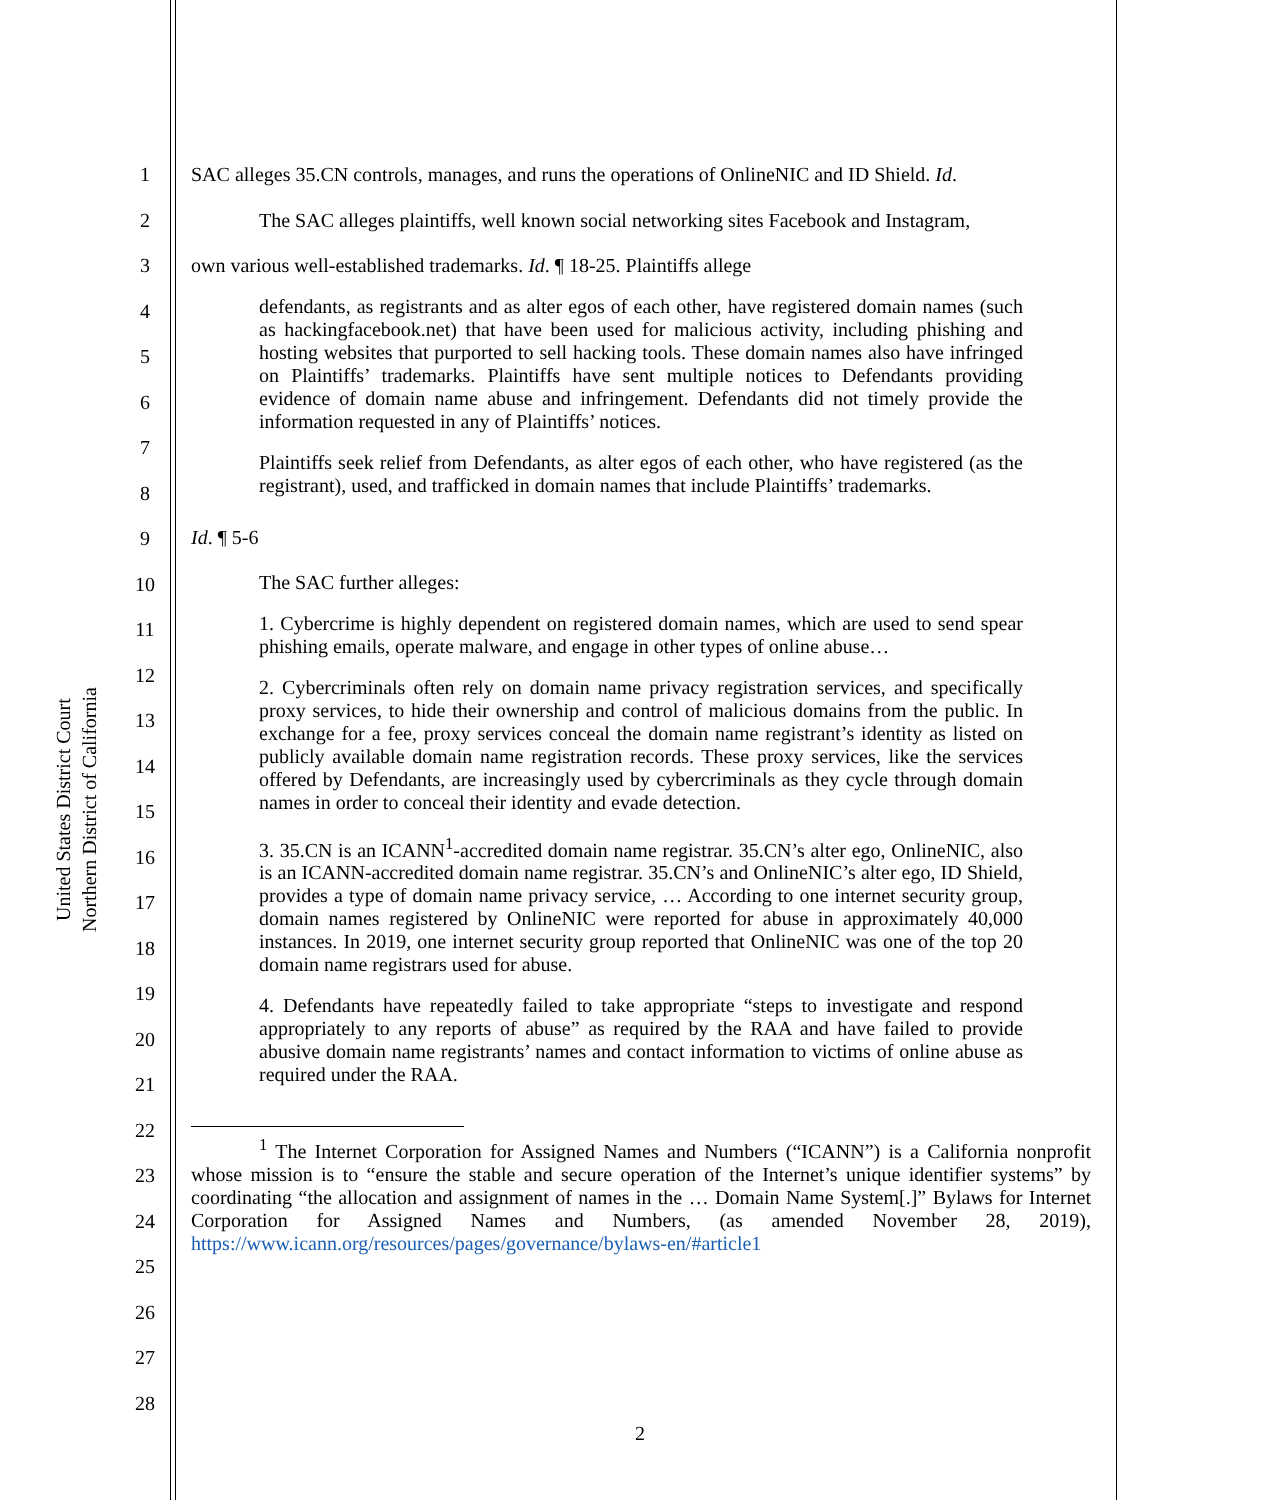United States District Court
Northern District of California
1
2
3
4
5
6
7
8
9
10
11
12
13
14
15
16
17
18
19
20
21
22
23
24
25
26
27
28
SAC alleges 35.CN controls, manages, and runs the operations of OnlineNIC and ID Shield. Id.
The SAC alleges plaintiffs, well known social networking sites Facebook and Instagram,
own various well-established trademarks. Id. ¶ 18-25. Plaintiffs allege
defendants, as registrants and as alter egos of each other, have registered domain names (such as hackingfacebook.net) that have been used for malicious activity, including phishing and hosting websites that purported to sell hacking tools. These domain names also have infringed on Plaintiffs’ trademarks. Plaintiffs have sent multiple notices to Defendants providing evidence of domain name abuse and infringement. Defendants did not timely provide the information requested in any of Plaintiffs’ notices.
Plaintiffs seek relief from Defendants, as alter egos of each other, who have registered (as the registrant), used, and trafficked in domain names that include Plaintiffs’ trademarks.
Id. ¶ 5-6
The SAC further alleges:
1. Cybercrime is highly dependent on registered domain names, which are used to send spear phishing emails, operate malware, and engage in other types of online abuse…
2. Cybercriminals often rely on domain name privacy registration services, and specifically proxy services, to hide their ownership and control of malicious domains from the public. In exchange for a fee, proxy services conceal the domain name registrant’s identity as listed on publicly available domain name registration records. These proxy services, like the services offered by Defendants, are increasingly used by cybercriminals as they cycle through domain names in order to conceal their identity and evade detection.
3. 35.CN is an ICANN<sup>1</sup>-accredited domain name registrar. 35.CN’s alter ego, OnlineNIC, also is an ICANN-accredited domain name registrar. 35.CN’s and OnlineNIC’s alter ego, ID Shield, provides a type of domain name privacy service, … According to one internet security group, domain names registered by OnlineNIC were reported for abuse in approximately 40,000 instances. In 2019, one internet security group reported that OnlineNIC was one of the top 20 domain name registrars used for abuse.
4. Defendants have repeatedly failed to take appropriate “steps to investigate and respond appropriately to any reports of abuse” as required by the RAA and have failed to provide abusive domain name registrants’ names and contact information to victims of online abuse as required under the RAA.
<sup>1</sup> The Internet Corporation for Assigned Names and Numbers (“ICANN”) is a California nonprofit whose mission is to “ensure the stable and secure operation of the Internet’s unique identifier systems” by coordinating “the allocation and assignment of names in the … Domain Name System[.]” Bylaws for Internet Corporation for Assigned Names and Numbers, (as amended November 28, 2019), https://www.icann.org/resources/pages/governance/bylaws-en/#article1
2